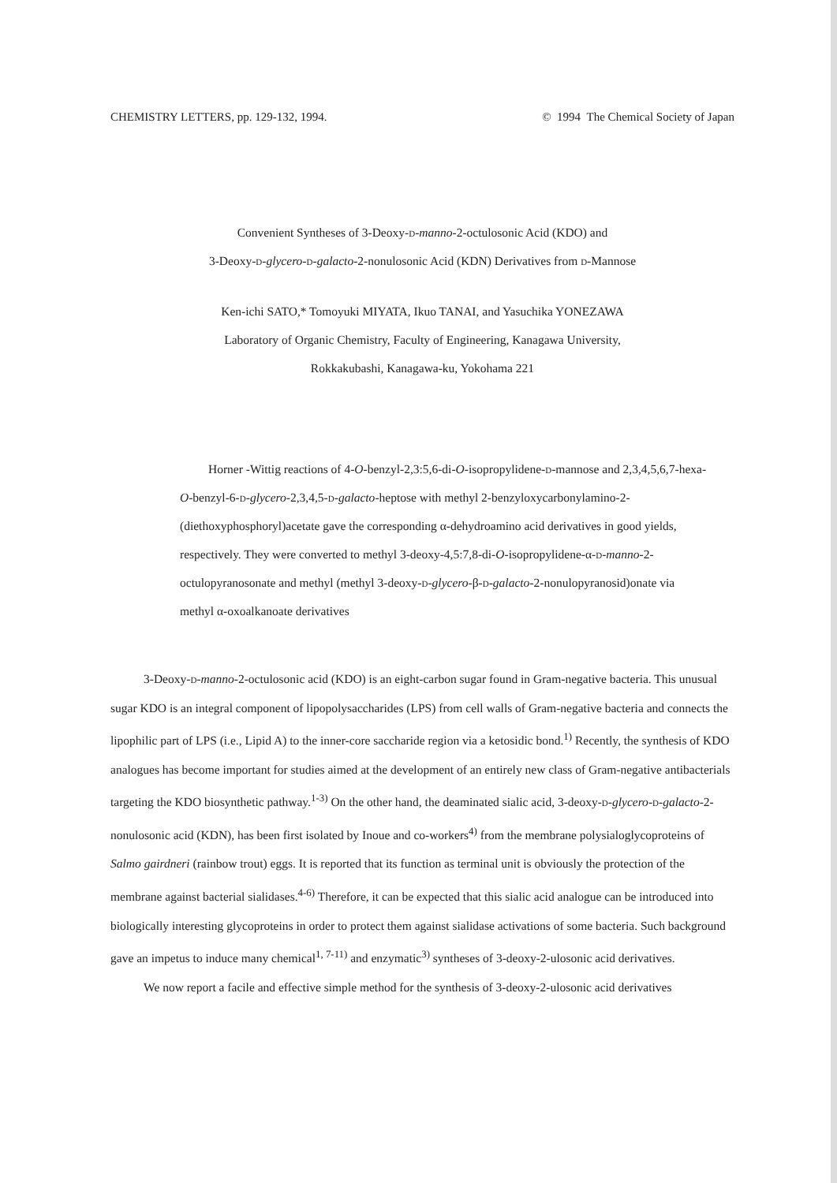CHEMISTRY LETTERS, pp. 129-132, 1994. © 1994 The Chemical Society of Japan
Convenient Syntheses of 3-Deoxy-d-manno-2-octulosonic Acid (KDO) and
3-Deoxy-d-glycero-d-galacto-2-nonulosonic Acid (KDN) Derivatives from d-Mannose
Ken-ichi SATO,* Tomoyuki MIYATA, Ikuo TANAI, and Yasuchika YONEZAWA
Laboratory of Organic Chemistry, Faculty of Engineering, Kanagawa University,
Rokkakubashi, Kanagawa-ku, Yokohama 221
Horner -Wittig reactions of 4-O-benzyl-2,3:5,6-di-O-isopropylidene-d-mannose and 2,3,4,5,6,7-hexa-O-benzyl-6-d-glycero-2,3,4,5-d-galacto-heptose with methyl 2-benzyloxycarbonylamino-2-(diethoxyphosphoryl)acetate gave the corresponding α-dehydroamino acid derivatives in good yields, respectively. They were converted to methyl 3-deoxy-4,5:7,8-di-O-isopropylidene-α-d-manno-2-octulopyranosonate and methyl (methyl 3-deoxy-d-glycero-β-d-galacto-2-nonulopyranosid)onate via methyl α-oxoalkanoate derivatives
3-Deoxy-d-manno-2-octulosonic acid (KDO) is an eight-carbon sugar found in Gram-negative bacteria. This unusual sugar KDO is an integral component of lipopolysaccharides (LPS) from cell walls of Gram-negative bacteria and connects the lipophilic part of LPS (i.e., Lipid A) to the inner-core saccharide region via a ketosidic bond.<sup>1)</sup> Recently, the synthesis of KDO analogues has become important for studies aimed at the development of an entirely new class of Gram-negative antibacterials targeting the KDO biosynthetic pathway.<sup>1-3)</sup> On the other hand, the deaminated sialic acid, 3-deoxy-d-glycero-d-galacto-2-nonulosonic acid (KDN), has been first isolated by Inoue and co-workers<sup>4)</sup> from the membrane polysialoglycoproteins of Salmo gairdneri (rainbow trout) eggs. It is reported that its function as terminal unit is obviously the protection of the membrane against bacterial sialidases.<sup>4-6)</sup> Therefore, it can be expected that this sialic acid analogue can be introduced into biologically interesting glycoproteins in order to protect them against sialidase activations of some bacteria. Such background gave an impetus to induce many chemical<sup>1, 7-11)</sup> and enzymatic<sup>3)</sup> syntheses of 3-deoxy-2-ulosonic acid derivatives.
We now report a facile and effective simple method for the synthesis of 3-deoxy-2-ulosonic acid derivatives